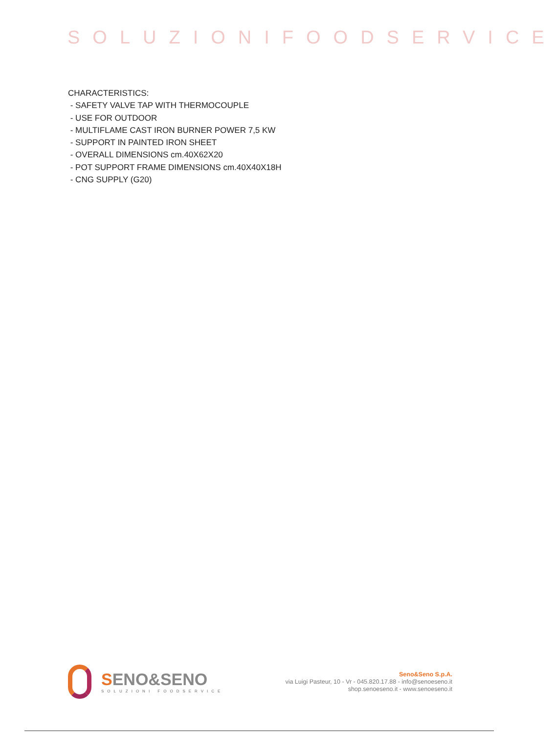SOLUZIONIFOODSERVICE
CHARACTERISTICS:
- SAFETY VALVE TAP WITH THERMOCOUPLE
- USE FOR OUTDOOR
- MULTIFLAME CAST IRON BURNER POWER 7,5 KW
- SUPPORT IN PAINTED IRON SHEET
- OVERALL DIMENSIONS cm.40X62X20
- POT SUPPORT FRAME DIMENSIONS cm.40X40X18H
- CNG SUPPLY (G20)
SENO&SENO
SOLUZIONI FOODSERVICE
Seno&Seno S.p.A.
via Luigi Pasteur, 10 - Vr - 045.820.17.88 - info@senoeseno.it
shop.senoeseno.it - www.senoeseno.it